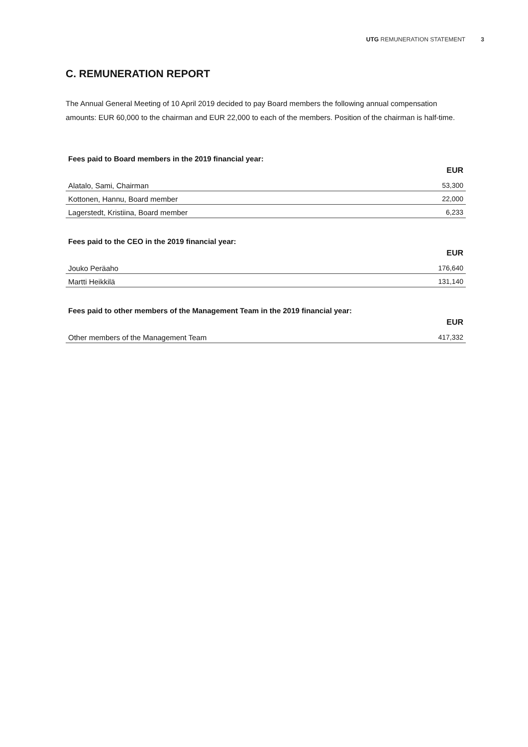UTG REMUNERATION STATEMENT 3
C. REMUNERATION REPORT
The Annual General Meeting of 10 April 2019 decided to pay Board members the following annual compensation amounts: EUR 60,000 to the chairman and EUR 22,000 to each of the members. Position of the chairman is half-time.
Fees paid to Board members in the 2019 financial year:
| | EUR |
| --- | --- |
| Alatalo, Sami, Chairman | 53,300 |
| Kottonen, Hannu, Board member | 22,000 |
| Lagerstedt, Kristiina, Board member | 6,233 |
Fees paid to the CEO in the 2019 financial year:
| | EUR |
| --- | --- |
| Jouko Peräaho | 176,640 |
| Martti Heikkilä | 131,140 |
Fees paid to other members of the Management Team in the 2019 financial year:
| | EUR |
| --- | --- |
| Other members of the Management Team | 417,332 |